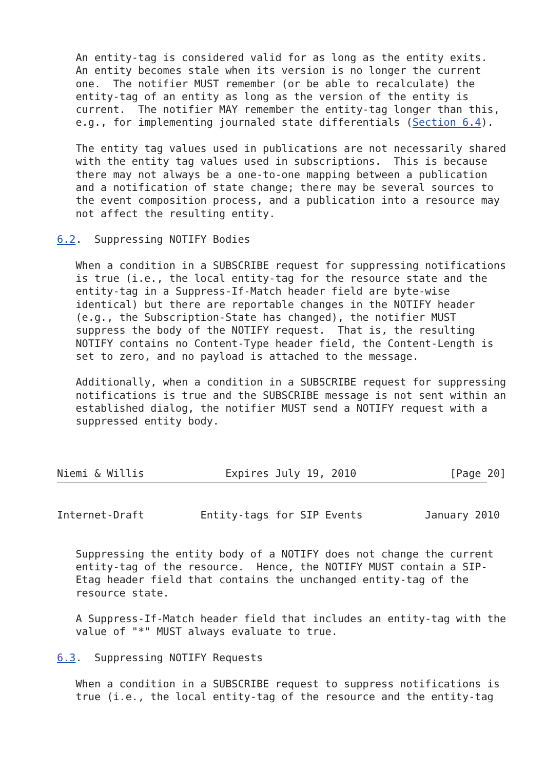An entity-tag is considered valid for as long as the entity exits.
   An entity becomes stale when its version is no longer the current
   one.  The notifier MUST remember (or be able to recalculate) the
   entity-tag of an entity as long as the version of the entity is
   current.  The notifier MAY remember the entity-tag longer than this,
   e.g., for implementing journaled state differentials (Section 6.4).

   The entity tag values used in publications are not necessarily shared
   with the entity tag values used in subscriptions.  This is because
   there may not always be a one-to-one mapping between a publication
   and a notification of state change; there may be several sources to
   the event composition process, and a publication into a resource may
   not affect the resulting entity.

6.2.  Suppressing NOTIFY Bodies

   When a condition in a SUBSCRIBE request for suppressing notifications
   is true (i.e., the local entity-tag for the resource state and the
   entity-tag in a Suppress-If-Match header field are byte-wise
   identical) but there are reportable changes in the NOTIFY header
   (e.g., the Subscription-State has changed), the notifier MUST
   suppress the body of the NOTIFY request.  That is, the resulting
   NOTIFY contains no Content-Type header field, the Content-Length is
   set to zero, and no payload is attached to the message.

   Additionally, when a condition in a SUBSCRIBE request for suppressing
   notifications is true and the SUBSCRIBE message is not sent within an
   established dialog, the notifier MUST send a NOTIFY request with a
   suppressed entity body.



Niemi & Willis             Expires July 19, 2010               [Page 20]
Internet-Draft         Entity-tags for SIP Events          January 2010


   Suppressing the entity body of a NOTIFY does not change the current
   entity-tag of the resource.  Hence, the NOTIFY MUST contain a SIP-
   Etag header field that contains the unchanged entity-tag of the
   resource state.

   A Suppress-If-Match header field that includes an entity-tag with the
   value of "*" MUST always evaluate to true.

6.3.  Suppressing NOTIFY Requests

   When a condition in a SUBSCRIBE request to suppress notifications is
   true (i.e., the local entity-tag of the resource and the entity-tag